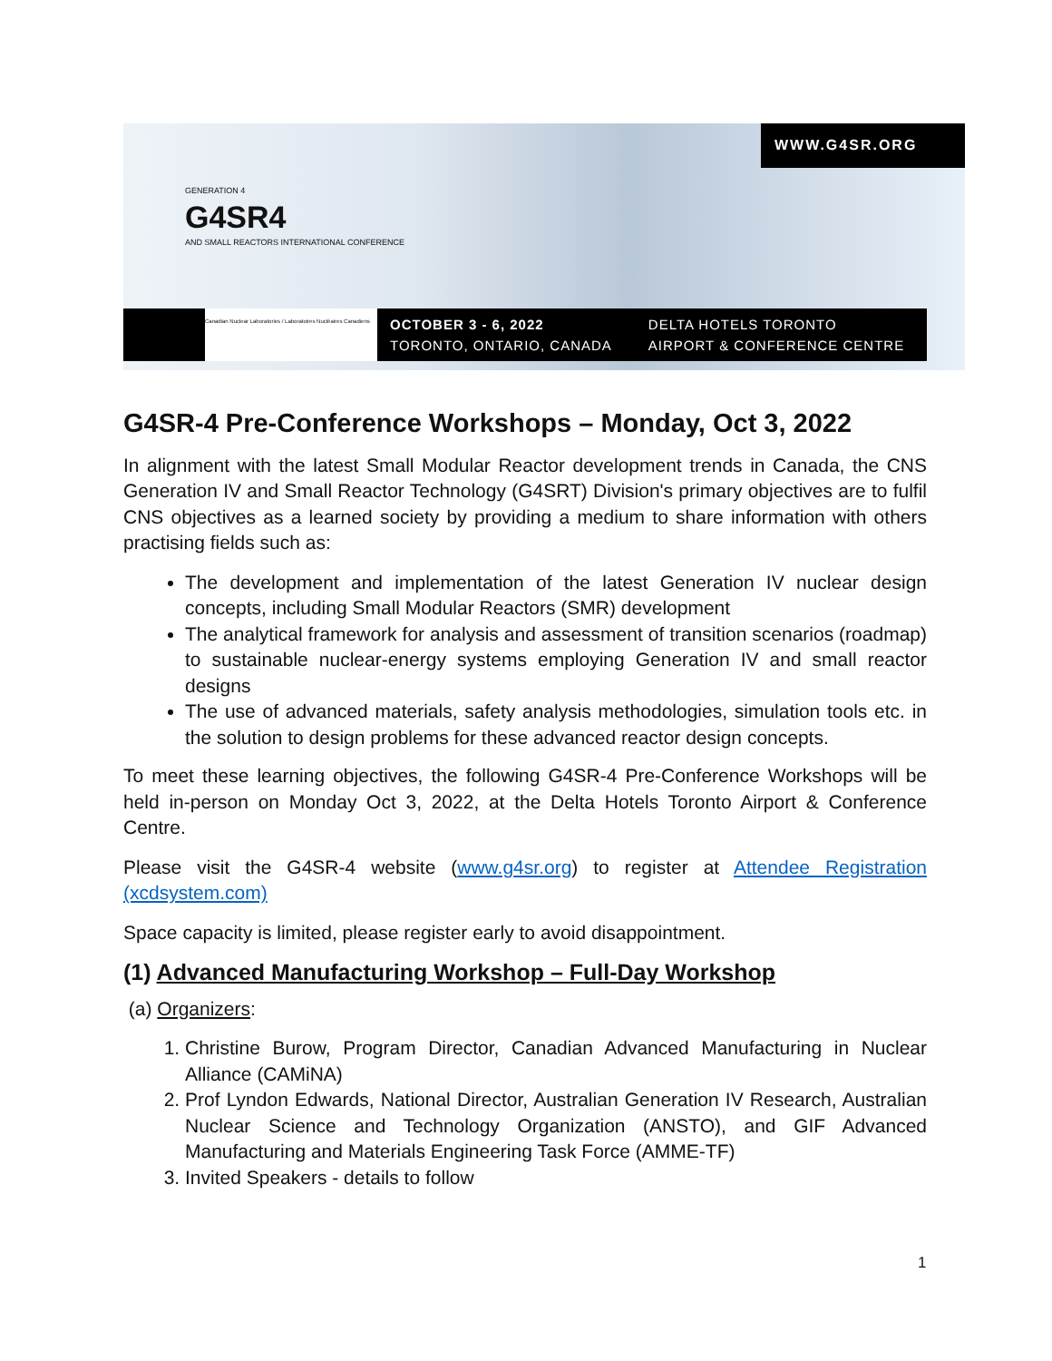GENERATION 4
G4SR4
AND SMALL REACTORS INTERNATIONAL CONFERENCE
WWW.G4SR.ORG
Canadian Nuclear Laboratories / Laboratoires Nucléaires Canadiens
OCTOBER 3 - 6, 2022
TORONTO, ONTARIO, CANADA
DELTA HOTELS TORONTO
AIRPORT & CONFERENCE CENTRE
G4SR-4 Pre-Conference Workshops – Monday, Oct 3, 2022
In alignment with the latest Small Modular Reactor development trends in Canada, the CNS Generation IV and Small Reactor Technology (G4SRT) Division's primary objectives are to fulfil CNS objectives as a learned society by providing a medium to share information with others practising fields such as:
The development and implementation of the latest Generation IV nuclear design concepts, including Small Modular Reactors (SMR) development
The analytical framework for analysis and assessment of transition scenarios (roadmap) to sustainable nuclear-energy systems employing Generation IV and small reactor designs
The use of advanced materials, safety analysis methodologies, simulation tools etc. in the solution to design problems for these advanced reactor design concepts.
To meet these learning objectives, the following G4SR-4 Pre-Conference Workshops will be held in-person on Monday Oct 3, 2022, at the Delta Hotels Toronto Airport & Conference Centre.
Please visit the G4SR-4 website (www.g4sr.org) to register at Attendee Registration (xcdsystem.com)
Space capacity is limited, please register early to avoid disappointment.
(1) Advanced Manufacturing Workshop – Full-Day Workshop
(a) Organizers:
1. Christine Burow, Program Director, Canadian Advanced Manufacturing in Nuclear Alliance (CAMiNA)
2. Prof Lyndon Edwards, National Director, Australian Generation IV Research, Australian Nuclear Science and Technology Organization (ANSTO), and GIF Advanced Manufacturing and Materials Engineering Task Force (AMME-TF)
3. Invited Speakers - details to follow
1